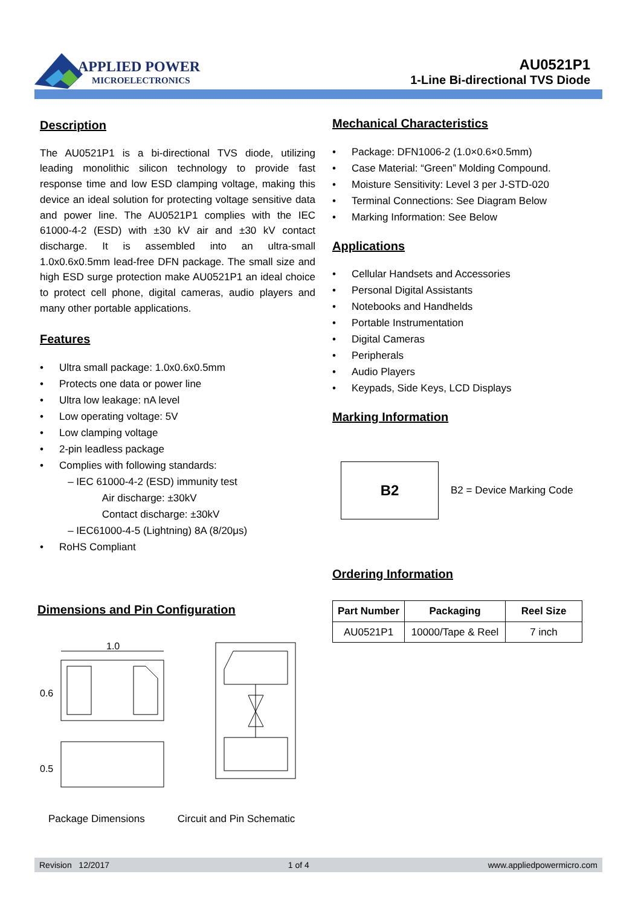APPLIED POWER
MICROELECTRONICS
AU0521P1
1-Line Bi-directional TVS Diode
Description
The AU0521P1 is a bi-directional TVS diode, utilizing leading monolithic silicon technology to provide fast response time and low ESD clamping voltage, making this device an ideal solution for protecting voltage sensitive data and power line. The AU0521P1 complies with the IEC 61000-4-2 (ESD) with ±30 kV air and ±30 kV contact discharge. It is assembled into an ultra-small 1.0x0.6x0.5mm lead-free DFN package. The small size and high ESD surge protection make AU0521P1 an ideal choice to protect cell phone, digital cameras, audio players and many other portable applications.
Features
• Ultra small package: 1.0x0.6x0.5mm
• Protects one data or power line
• Ultra low leakage: nA level
• Low operating voltage: 5V
• Low clamping voltage
• 2-pin leadless package
• Complies with following standards:
– IEC 61000-4-2 (ESD) immunity test
Air discharge: ±30kV
Contact discharge: ±30kV
– IEC61000-4-5 (Lightning) 8A (8/20μs)
• RoHS Compliant
Dimensions and Pin Configuration
1.0
0.6
0.5
Package Dimensions Circuit and Pin Schematic
Mechanical Characteristics
• Package: DFN1006-2 (1.0×0.6×0.5mm)
• Case Material: “Green” Molding Compound.
• Moisture Sensitivity: Level 3 per J-STD-020
• Terminal Connections: See Diagram Below
• Marking Information: See Below
Applications
• Cellular Handsets and Accessories
• Personal Digital Assistants
• Notebooks and Handhelds
• Portable Instrumentation
• Digital Cameras
• Peripherals
• Audio Players
• Keypads, Side Keys, LCD Displays
Marking Information
B2
B2 = Device Marking Code
Ordering Information
| Part Number | Packaging | Reel Size |
| --- | --- | --- |
| AU0521P1 | 10000/Tape & Reel | 7 inch |
Revision 12/2017 1 of 4 www.appliedpowermicro.com